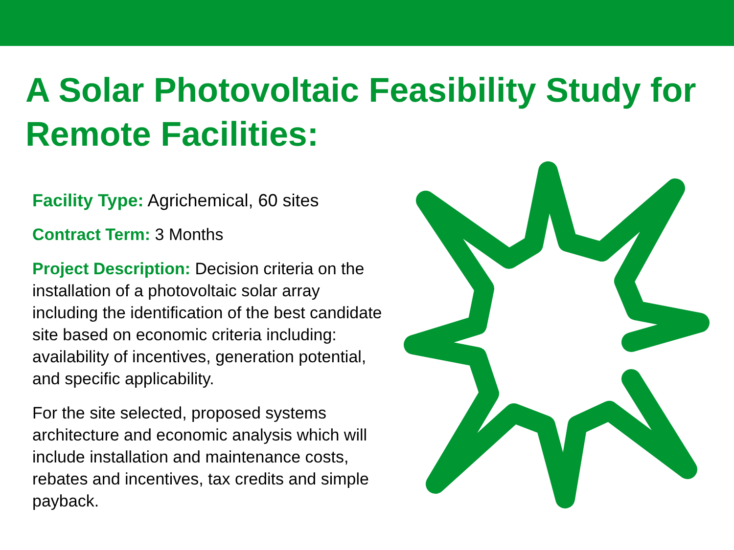A Solar Photovoltaic Feasibility Study for Remote Facilities:
Facility Type: Agrichemical, 60 sites
Contract Term: 3 Months
Project Description: Decision criteria on the installation of a photovoltaic solar array including the identification of the best candidate site based on economic criteria including: availability of incentives, generation potential, and specific applicability.
For the site selected, proposed systems architecture and economic analysis which will include installation and maintenance costs, rebates and incentives, tax credits and simple payback.